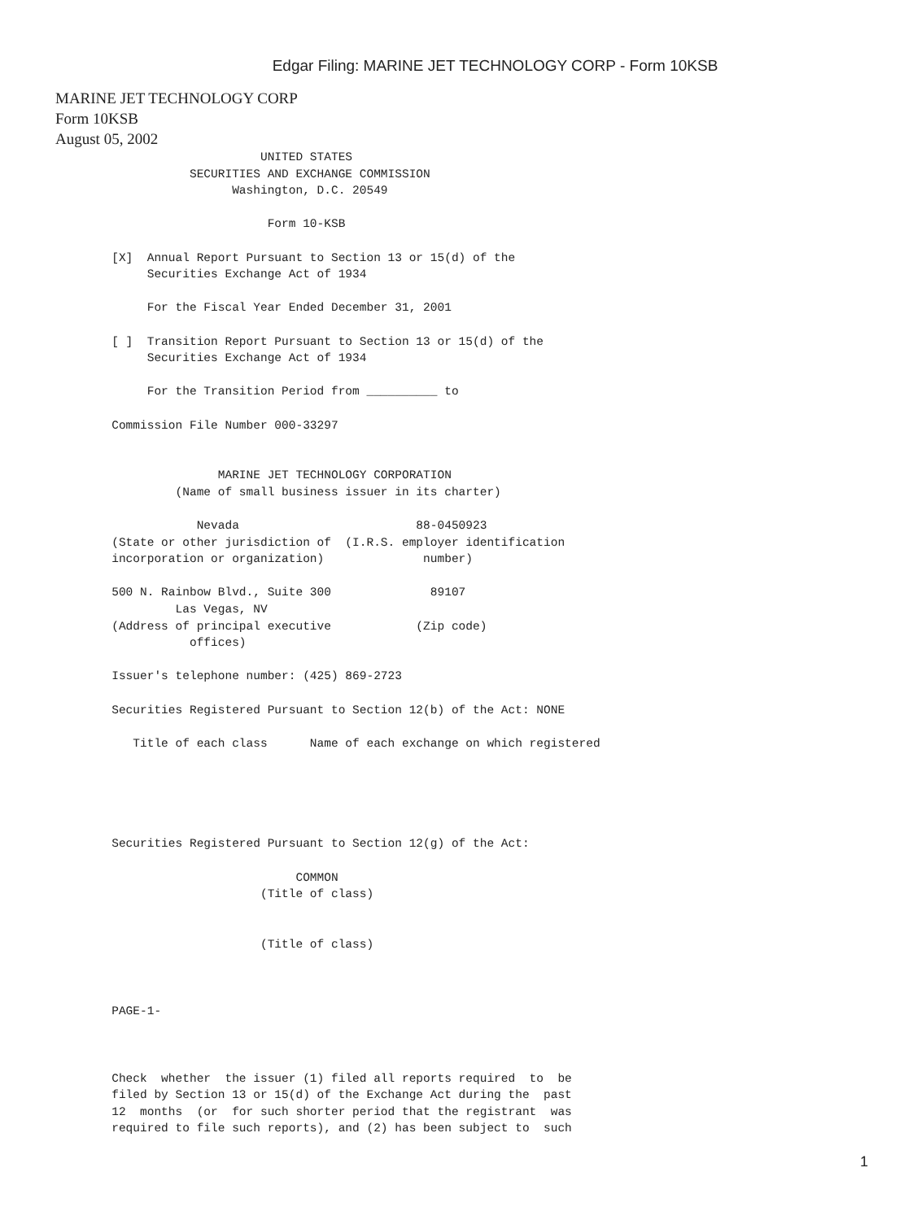Edgar Filing: MARINE JET TECHNOLOGY CORP - Form 10KSB
MARINE JET TECHNOLOGY CORP
Form 10KSB
August 05, 2002
                           UNITED STATES
                 SECURITIES AND EXCHANGE COMMISSION
                       Washington, D.C. 20549

                            Form 10-KSB

      [X]  Annual Report Pursuant to Section 13 or 15(d) of the
           Securities Exchange Act of 1934

           For the Fiscal Year Ended December 31, 2001

      [ ]  Transition Report Pursuant to Section 13 or 15(d) of the
           Securities Exchange Act of 1934

           For the Transition Period from __________ to

      Commission File Number 000-33297


                     MARINE JET TECHNOLOGY CORPORATION
               (Name of small business issuer in its charter)

                  Nevada                         88-0450923
      (State or other jurisdiction of  (I.R.S. employer identification
      incorporation or organization)              number)

      500 N. Rainbow Blvd., Suite 300              89107
               Las Vegas, NV
      (Address of principal executive            (Zip code)
                 offices)

      Issuer's telephone number: (425) 869-2723

      Securities Registered Pursuant to Section 12(b) of the Act: NONE

         Title of each class      Name of each exchange on which registered





      Securities Registered Pursuant to Section 12(g) of the Act:

                                COMMON
                           (Title of class)


                           (Title of class)



      PAGE-1-



      Check  whether  the issuer (1) filed all reports required  to  be
      filed by Section 13 or 15(d) of the Exchange Act during the  past
      12  months  (or  for such shorter period that the registrant  was
      required to file such reports), and (2) has been subject to  such
1